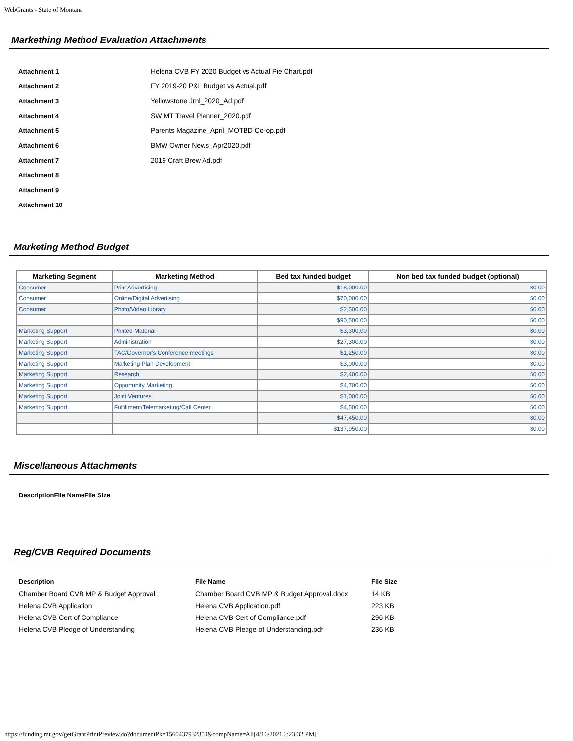WebGrants - State of Montana
Markething Method Evaluation Attachments
| Attachment 1 | Helena CVB FY 2020 Budget vs Actual Pie Chart.pdf |
| Attachment 2 | FY 2019-20 P&L Budget vs Actual.pdf |
| Attachment 3 | Yellowstone Jrnl_2020_Ad.pdf |
| Attachment 4 | SW MT Travel Planner_2020.pdf |
| Attachment 5 | Parents Magazine_April_MOTBD Co-op.pdf |
| Attachment 6 | BMW Owner News_Apr2020.pdf |
| Attachment 7 | 2019 Craft Brew Ad.pdf |
| Attachment 8 | |
| Attachment 9 | |
| Attachment 10 | |
Marketing Method Budget
| Marketing Segment | Marketing Method | Bed tax funded budget | Non bed tax funded budget (optional) |
| --- | --- | --- | --- |
| Consumer | Print Advertising | $18,000.00 | $0.00 |
| Consumer | Online/Digital Advertising | $70,000.00 | $0.00 |
| Consumer | Photo/Video Library | $2,500.00 | $0.00 |
| | | $90,500.00 | $0.00 |
| Marketing Support | Printed Material | $3,300.00 | $0.00 |
| Marketing Support | Administration | $27,300.00 | $0.00 |
| Marketing Support | TAC/Governor's Conference meetings | $1,250.00 | $0.00 |
| Marketing Support | Marketing Plan Development | $3,000.00 | $0.00 |
| Marketing Support | Research | $2,400.00 | $0.00 |
| Marketing Support | Opportunity Marketing | $4,700.00 | $0.00 |
| Marketing Support | Joint Ventures | $1,000.00 | $0.00 |
| Marketing Support | Fulfillment/Telemarketing/Call Center | $4,500.00 | $0.00 |
| | | $47,450.00 | $0.00 |
| | | $137,950.00 | $0.00 |
Miscellaneous Attachments
| Description | File Name | File Size |
| --- | --- | --- |
Reg/CVB Required Documents
| Description | File Name | File Size |
| --- | --- | --- |
| Chamber Board CVB MP & Budget Approval | Chamber Board CVB MP & Budget Approval.docx | 14 KB |
| Helena CVB Application | Helena CVB Application.pdf | 223 KB |
| Helena CVB Cert of Compliance | Helena CVB Cert of Compliance.pdf | 296 KB |
| Helena CVB Pledge of Understanding | Helena CVB Pledge of Understanding.pdf | 236 KB |
https://funding.mt.gov/getGrantPrintPreview.do?documentPk=1560437932350&compName=All[4/16/2021 2:23:32 PM]